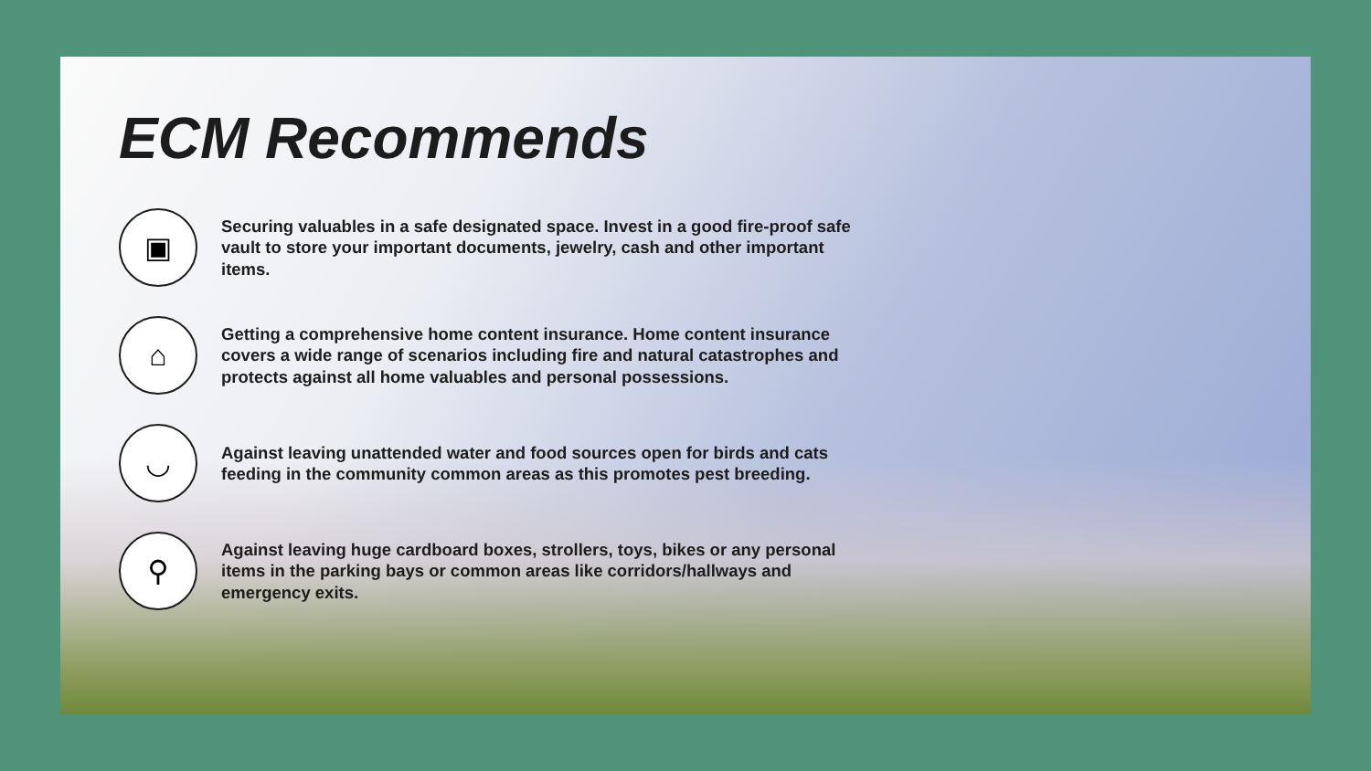ECM Recommends
▣
Securing valuables in a safe designated space. Invest in a good fire-proof safe vault to store your important documents, jewelry, cash and other important items.
⌂
Getting a comprehensive home content insurance. Home content insurance covers a wide range of scenarios including fire and natural catastrophes and protects against all home valuables and personal possessions.
◡
Against leaving unattended water and food sources open for birds and cats feeding in the community common areas as this promotes pest breeding.
⚲
Against leaving huge cardboard boxes, strollers, toys, bikes or any personal items in the parking bays or common areas like corridors/hallways and emergency exits.